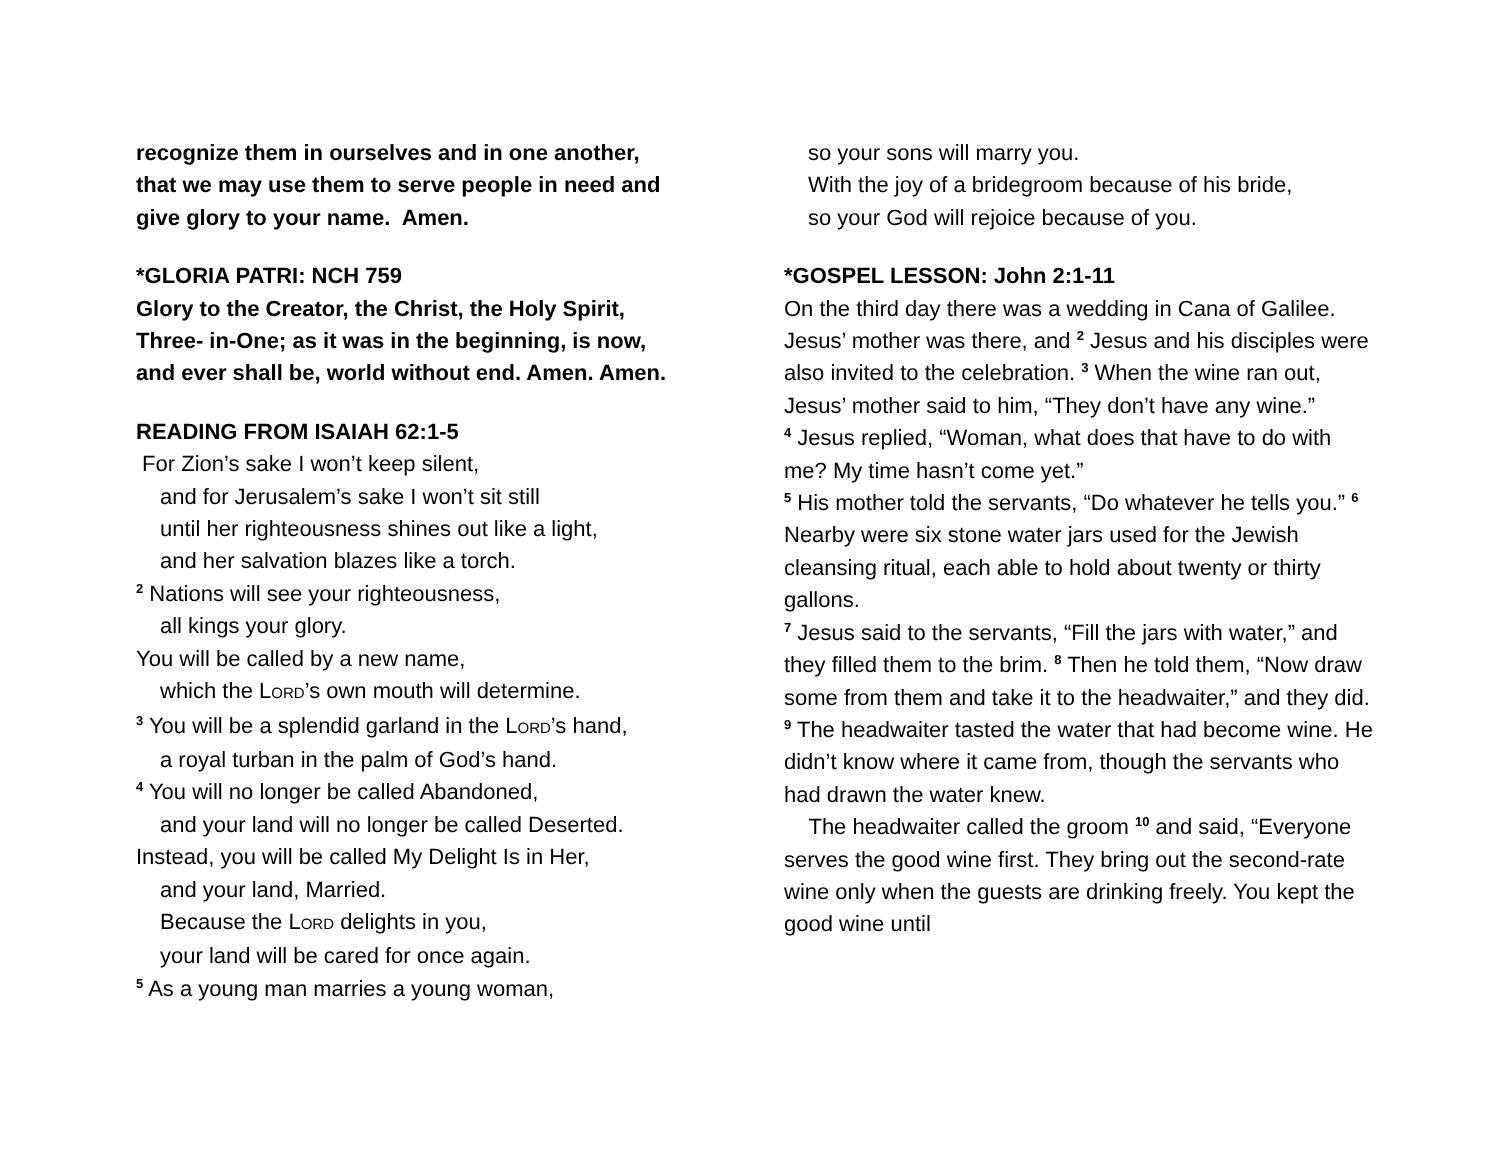recognize them in ourselves and in one another,
that we may use them to serve people in need and
give glory to your name. Amen.
*GLORIA PATRI: NCH 759
Glory to the Creator, the Christ, the Holy Spirit,
Three- in-One; as it was in the beginning, is now,
and ever shall be, world without end. Amen. Amen.
READING FROM ISAIAH 62:1-5
For Zion’s sake I won’t keep silent,
and for Jerusalem’s sake I won’t sit still
until her righteousness shines out like a light,
and her salvation blazes like a torch.
<sup>2</sup> Nations will see your righteousness,
all kings your glory.
You will be called by a new name,
which the LORD’s own mouth will determine.
<sup>3</sup> You will be a splendid garland in the LORD’s hand,
a royal turban in the palm of God’s hand.
<sup>4</sup> You will no longer be called Abandoned,
and your land will no longer be called Deserted.
Instead, you will be called My Delight Is in Her,
and your land, Married.
Because the LORD delights in you,
your land will be cared for once again.
<sup>5</sup> As a young man marries a young woman,
so your sons will marry you.
With the joy of a bridegroom because of his bride,
so your God will rejoice because of you.
*GOSPEL LESSON: John 2:1-11
On the third day there was a wedding in Cana of Galilee. Jesus’ mother was there, and <sup>2</sup> Jesus and his disciples were also invited to the celebration. <sup>3</sup> When the wine ran out, Jesus’ mother said to him, “They don’t have any wine.”
<sup>4</sup> Jesus replied, “Woman, what does that have to do with me? My time hasn’t come yet.”
<sup>5</sup> His mother told the servants, “Do whatever he tells you.” <sup>6</sup> Nearby were six stone water jars used for the Jewish cleansing ritual, each able to hold about twenty or thirty gallons.
<sup>7</sup> Jesus said to the servants, “Fill the jars with water,” and they filled them to the brim. <sup>8</sup> Then he told them, “Now draw some from them and take it to the headwaiter,” and they did. <sup>9</sup> The headwaiter tasted the water that had become wine. He didn’t know where it came from, though the servants who had drawn the water knew.
The headwaiter called the groom <sup>10</sup> and said, “Everyone serves the good wine first. They bring out the second-rate wine only when the guests are drinking freely. You kept the good wine until